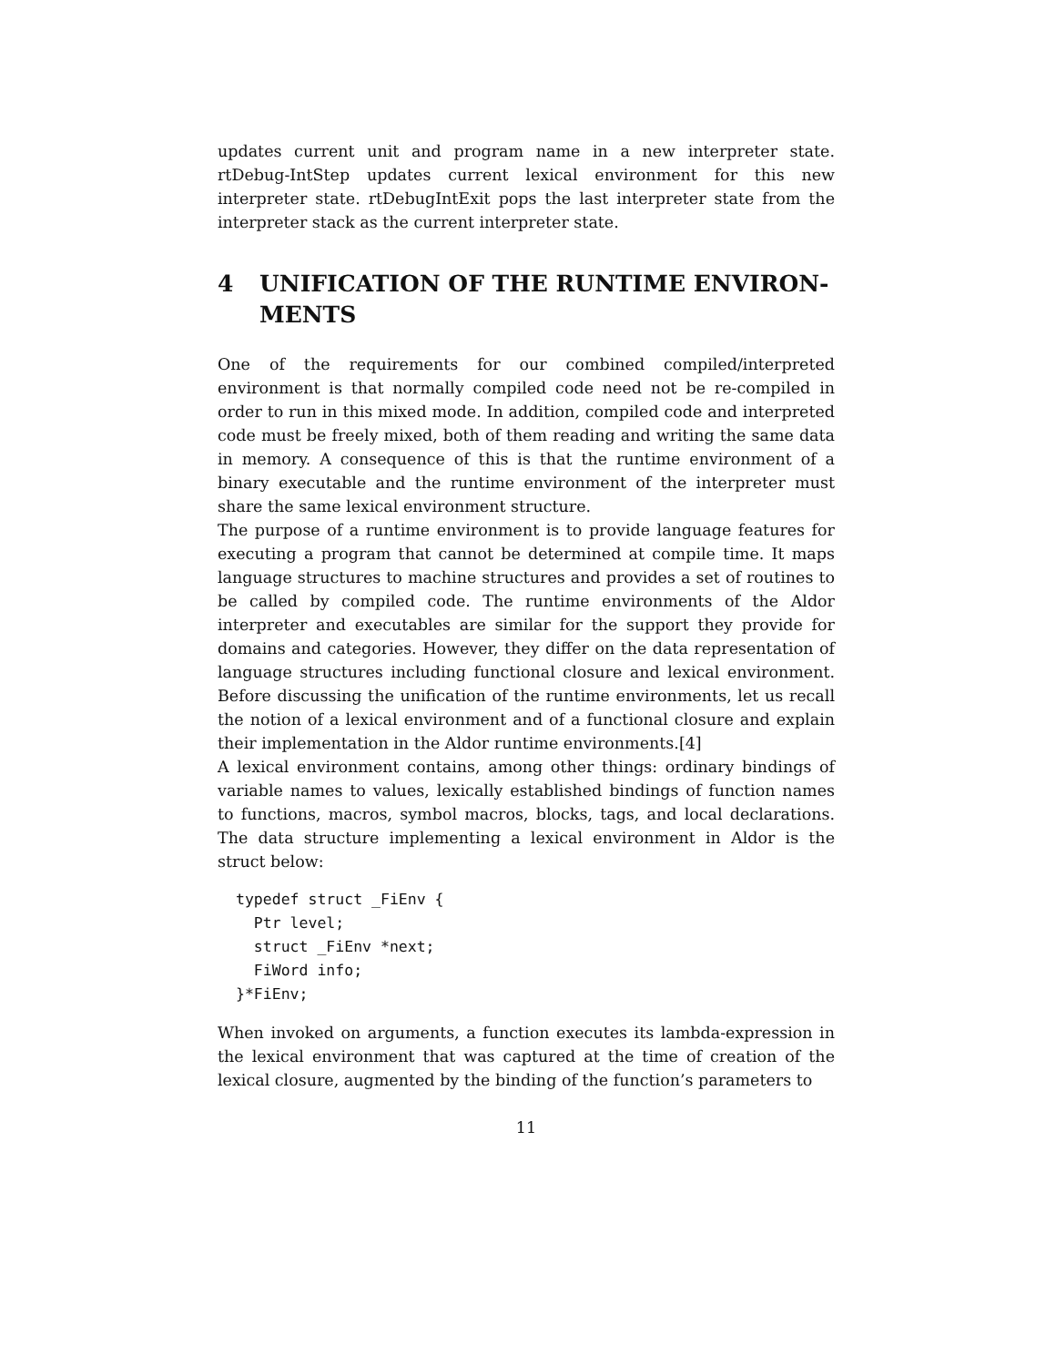updates current unit and program name in a new interpreter state. rtDebug-IntStep updates current lexical environment for this new interpreter state. rtDebugIntExit pops the last interpreter state from the interpreter stack as the current interpreter state.
4 UNIFICATION OF THE RUNTIME ENVIRON-MENTS
One of the requirements for our combined compiled/interpreted environment is that normally compiled code need not be re-compiled in order to run in this mixed mode. In addition, compiled code and interpreted code must be freely mixed, both of them reading and writing the same data in memory. A consequence of this is that the runtime environment of a binary executable and the runtime environment of the interpreter must share the same lexical environment structure.
The purpose of a runtime environment is to provide language features for executing a program that cannot be determined at compile time. It maps language structures to machine structures and provides a set of routines to be called by compiled code. The runtime environments of the Aldor interpreter and executables are similar for the support they provide for domains and categories. However, they differ on the data representation of language structures including functional closure and lexical environment. Before discussing the unification of the runtime environments, let us recall the notion of a lexical environment and of a functional closure and explain their implementation in the Aldor runtime environments.[4]
A lexical environment contains, among other things: ordinary bindings of variable names to values, lexically established bindings of function names to functions, macros, symbol macros, blocks, tags, and local declarations. The data structure implementing a lexical environment in Aldor is the struct below:
typedef struct _FiEnv {
  Ptr level;
  struct _FiEnv *next;
  FiWord info;
}*FiEnv;
When invoked on arguments, a function executes its lambda-expression in the lexical environment that was captured at the time of creation of the lexical closure, augmented by the binding of the function’s parameters to
11